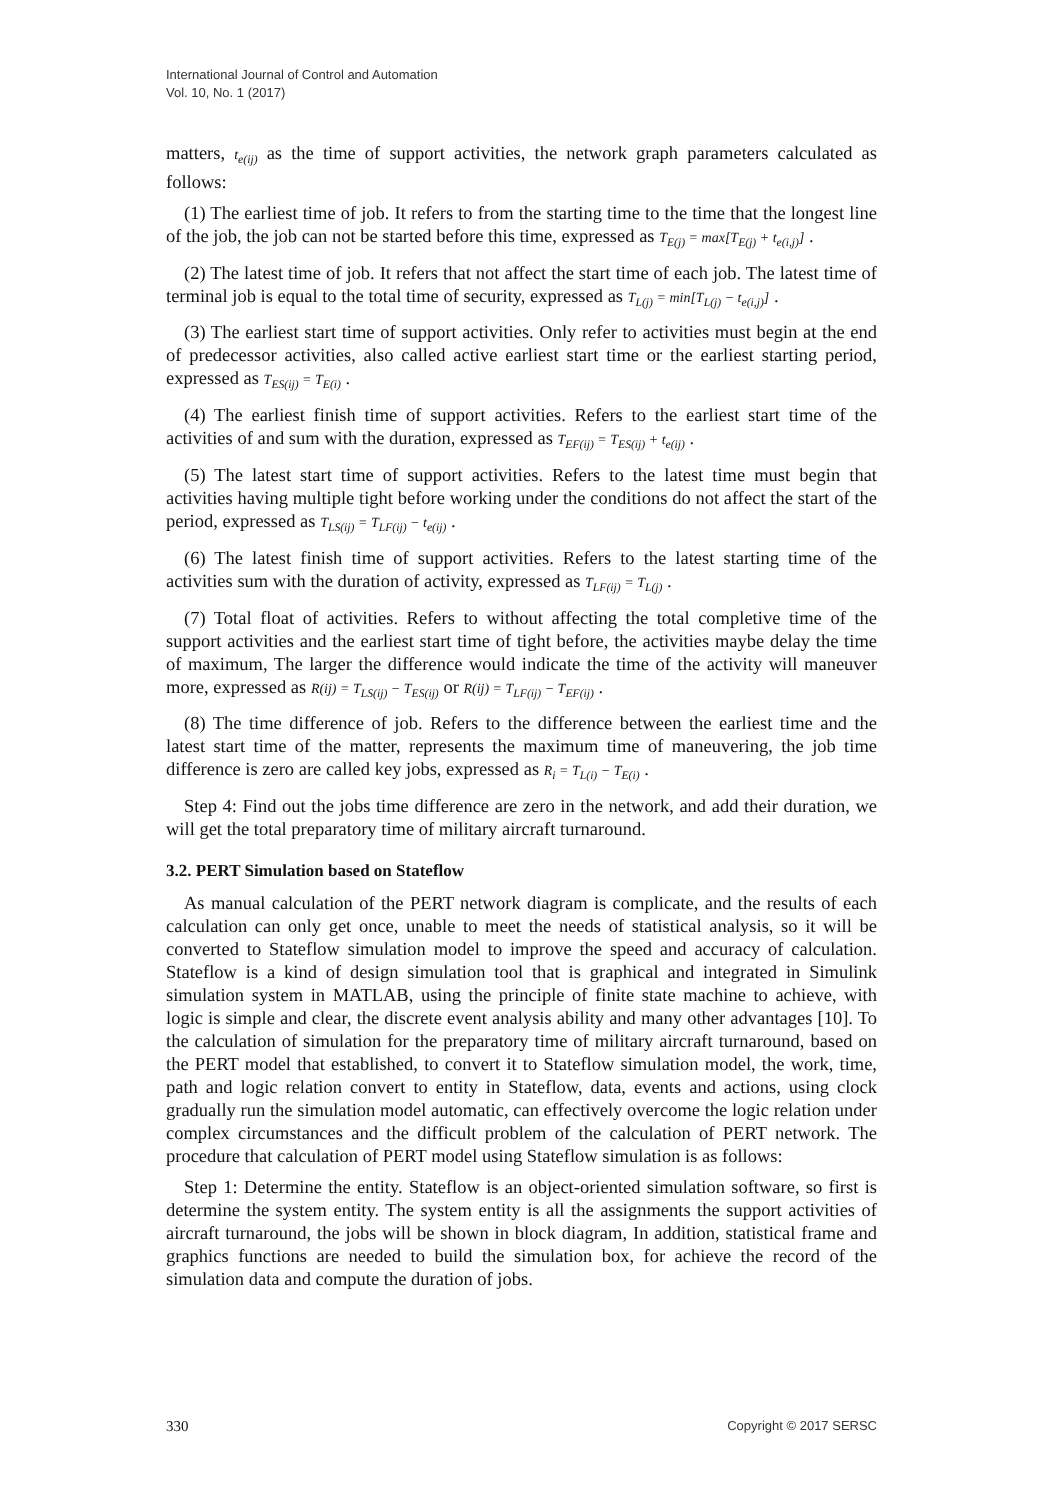International Journal of Control and Automation
Vol. 10, No. 1 (2017)
matters, t<sub>e(ij)</sub> as the time of support activities, the network graph parameters calculated as follows:
(1) The earliest time of job. It refers to from the starting time to the time that the longest line of the job, the job can not be started before this time, expressed as T<sub>E(j)</sub> = max[T<sub>E(j)</sub> + t<sub>e(i,j)</sub>] .
(2) The latest time of job. It refers that not affect the start time of each job. The latest time of terminal job is equal to the total time of security, expressed as T<sub>L(j)</sub> = min[T<sub>L(j)</sub> − t<sub>e(i,j)</sub>] .
(3) The earliest start time of support activities. Only refer to activities must begin at the end of predecessor activities, also called active earliest start time or the earliest starting period, expressed as T<sub>ES(ij)</sub> = T<sub>E(i)</sub> .
(4) The earliest finish time of support activities. Refers to the earliest start time of the activities of and sum with the duration, expressed as T<sub>EF(ij)</sub> = T<sub>ES(ij)</sub> + t<sub>e(ij)</sub> .
(5) The latest start time of support activities. Refers to the latest time must begin that activities having multiple tight before working under the conditions do not affect the start of the period, expressed as T<sub>LS(ij)</sub> = T<sub>LF(ij)</sub> − t<sub>e(ij)</sub> .
(6) The latest finish time of support activities. Refers to the latest starting time of the activities sum with the duration of activity, expressed as T<sub>LF(ij)</sub> = T<sub>L(j)</sub> .
(7) Total float of activities. Refers to without affecting the total completive time of the support activities and the earliest start time of tight before, the activities maybe delay the time of maximum, The larger the difference would indicate the time of the activity will maneuver more, expressed as R(ij) = T<sub>LS(ij)</sub> − T<sub>ES(ij)</sub> or R(ij) = T<sub>LF(ij)</sub> − T<sub>EF(ij)</sub> .
(8) The time difference of job. Refers to the difference between the earliest time and the latest start time of the matter, represents the maximum time of maneuvering, the job time difference is zero are called key jobs, expressed as R<sub>i</sub> = T<sub>L(i)</sub> − T<sub>E(i)</sub> .
Step 4: Find out the jobs time difference are zero in the network, and add their duration, we will get the total preparatory time of military aircraft turnaround.
3.2. PERT Simulation based on Stateflow
As manual calculation of the PERT network diagram is complicate, and the results of each calculation can only get once, unable to meet the needs of statistical analysis, so it will be converted to Stateflow simulation model to improve the speed and accuracy of calculation. Stateflow is a kind of design simulation tool that is graphical and integrated in Simulink simulation system in MATLAB, using the principle of finite state machine to achieve, with logic is simple and clear, the discrete event analysis ability and many other advantages [10]. To the calculation of simulation for the preparatory time of military aircraft turnaround, based on the PERT model that established, to convert it to Stateflow simulation model, the work, time, path and logic relation convert to entity in Stateflow, data, events and actions, using clock gradually run the simulation model automatic, can effectively overcome the logic relation under complex circumstances and the difficult problem of the calculation of PERT network. The procedure that calculation of PERT model using Stateflow simulation is as follows:
Step 1: Determine the entity. Stateflow is an object-oriented simulation software, so first is determine the system entity. The system entity is all the assignments the support activities of aircraft turnaround, the jobs will be shown in block diagram, In addition, statistical frame and graphics functions are needed to build the simulation box, for achieve the record of the simulation data and compute the duration of jobs.
330 Copyright © 2017 SERSC